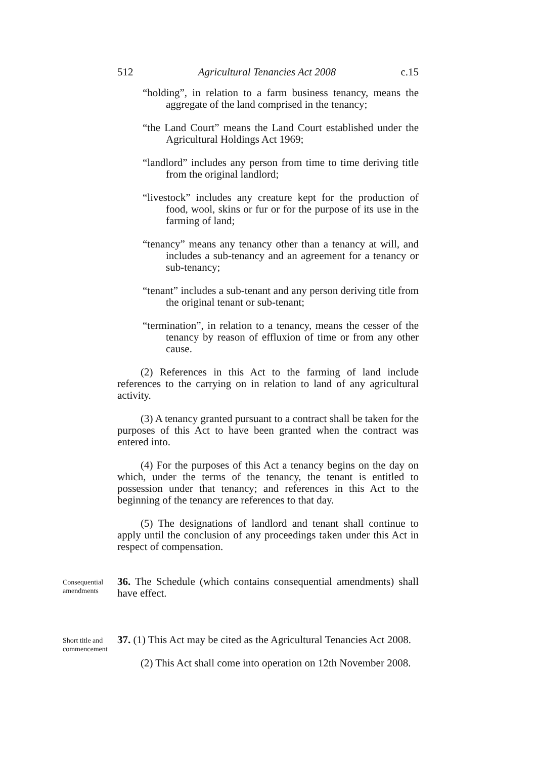512 Agricultural Tenancies Act 2008 c.15
“holding”, in relation to a farm business tenancy, means the aggregate of the land comprised in the tenancy;
“the Land Court” means the Land Court established under the Agricultural Holdings Act 1969;
“landlord” includes any person from time to time deriving title from the original landlord;
“livestock” includes any creature kept for the production of food, wool, skins or fur or for the purpose of its use in the farming of land;
“tenancy” means any tenancy other than a tenancy at will, and includes a sub-tenancy and an agreement for a tenancy or sub-tenancy;
“tenant” includes a sub-tenant and any person deriving title from the original tenant or sub-tenant;
“termination”, in relation to a tenancy, means the cesser of the tenancy by reason of effluxion of time or from any other cause.
(2) References in this Act to the farming of land include references to the carrying on in relation to land of any agricultural activity.
(3) A tenancy granted pursuant to a contract shall be taken for the purposes of this Act to have been granted when the contract was entered into.
(4) For the purposes of this Act a tenancy begins on the day on which, under the terms of the tenancy, the tenant is entitled to possession under that tenancy; and references in this Act to the beginning of the tenancy are references to that day.
(5) The designations of landlord and tenant shall continue to apply until the conclusion of any proceedings taken under this Act in respect of compensation.
Consequential amendments
36. The Schedule (which contains consequential amendments) shall have effect.
Short title and commencement
37. (1) This Act may be cited as the Agricultural Tenancies Act 2008.
(2) This Act shall come into operation on 12th November 2008.